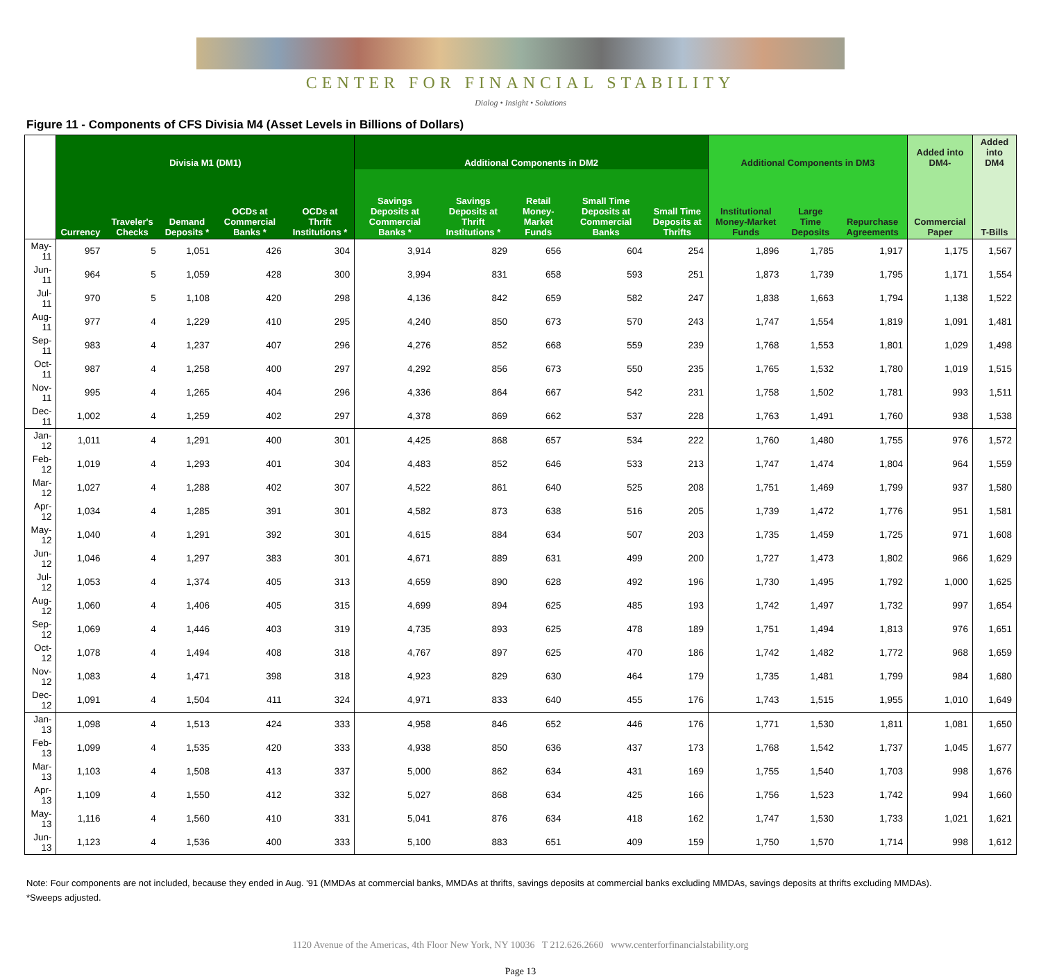CENTER FOR FINANCIAL STABILITY
Dialog • Insight • Solutions
Figure 11 - Components of CFS Divisia M4 (Asset Levels in Billions of Dollars)
| | Divisia M1 (DM1) | | | | | Additional Components in DM2 | | | | | Additional Components in DM3 | | | Added into DM4- | Added into DM4 |
| --- | --- | --- | --- | --- | --- | --- | --- | --- | --- | --- | --- | --- | --- | --- | --- |
| | Currency | Traveler's Checks | Demand Deposits * | OCDs at Commercial Banks * | OCDs at Thrift Institutions * | Savings Deposits at Commercial Banks * | Savings Deposits at Thrift Institutions * | Retail Money-Market Funds | Small Time Deposits at Commercial Banks | Small Time Deposits at Thrifts | Institutional Money-Market Funds | Large Time Deposits | Repurchase Agreements | Commercial Paper | T-Bills |
| May-11 | 957 | 5 | 1,051 | 426 | 304 | 3,914 | 829 | 656 | 604 | 254 | 1,896 | 1,785 | 1,917 | 1,175 | 1,567 |
| Jun-11 | 964 | 5 | 1,059 | 428 | 300 | 3,994 | 831 | 658 | 593 | 251 | 1,873 | 1,739 | 1,795 | 1,171 | 1,554 |
| Jul-11 | 970 | 5 | 1,108 | 420 | 298 | 4,136 | 842 | 659 | 582 | 247 | 1,838 | 1,663 | 1,794 | 1,138 | 1,522 |
| Aug-11 | 977 | 4 | 1,229 | 410 | 295 | 4,240 | 850 | 673 | 570 | 243 | 1,747 | 1,554 | 1,819 | 1,091 | 1,481 |
| Sep-11 | 983 | 4 | 1,237 | 407 | 296 | 4,276 | 852 | 668 | 559 | 239 | 1,768 | 1,553 | 1,801 | 1,029 | 1,498 |
| Oct-11 | 987 | 4 | 1,258 | 400 | 297 | 4,292 | 856 | 673 | 550 | 235 | 1,765 | 1,532 | 1,780 | 1,019 | 1,515 |
| Nov-11 | 995 | 4 | 1,265 | 404 | 296 | 4,336 | 864 | 667 | 542 | 231 | 1,758 | 1,502 | 1,781 | 993 | 1,511 |
| Dec-11 | 1,002 | 4 | 1,259 | 402 | 297 | 4,378 | 869 | 662 | 537 | 228 | 1,763 | 1,491 | 1,760 | 938 | 1,538 |
| Jan-12 | 1,011 | 4 | 1,291 | 400 | 301 | 4,425 | 868 | 657 | 534 | 222 | 1,760 | 1,480 | 1,755 | 976 | 1,572 |
| Feb-12 | 1,019 | 4 | 1,293 | 401 | 304 | 4,483 | 852 | 646 | 533 | 213 | 1,747 | 1,474 | 1,804 | 964 | 1,559 |
| Mar-12 | 1,027 | 4 | 1,288 | 402 | 307 | 4,522 | 861 | 640 | 525 | 208 | 1,751 | 1,469 | 1,799 | 937 | 1,580 |
| Apr-12 | 1,034 | 4 | 1,285 | 391 | 301 | 4,582 | 873 | 638 | 516 | 205 | 1,739 | 1,472 | 1,776 | 951 | 1,581 |
| May-12 | 1,040 | 4 | 1,291 | 392 | 301 | 4,615 | 884 | 634 | 507 | 203 | 1,735 | 1,459 | 1,725 | 971 | 1,608 |
| Jun-12 | 1,046 | 4 | 1,297 | 383 | 301 | 4,671 | 889 | 631 | 499 | 200 | 1,727 | 1,473 | 1,802 | 966 | 1,629 |
| Jul-12 | 1,053 | 4 | 1,374 | 405 | 313 | 4,659 | 890 | 628 | 492 | 196 | 1,730 | 1,495 | 1,792 | 1,000 | 1,625 |
| Aug-12 | 1,060 | 4 | 1,406 | 405 | 315 | 4,699 | 894 | 625 | 485 | 193 | 1,742 | 1,497 | 1,732 | 997 | 1,654 |
| Sep-12 | 1,069 | 4 | 1,446 | 403 | 319 | 4,735 | 893 | 625 | 478 | 189 | 1,751 | 1,494 | 1,813 | 976 | 1,651 |
| Oct-12 | 1,078 | 4 | 1,494 | 408 | 318 | 4,767 | 897 | 625 | 470 | 186 | 1,742 | 1,482 | 1,772 | 968 | 1,659 |
| Nov-12 | 1,083 | 4 | 1,471 | 398 | 318 | 4,923 | 829 | 630 | 464 | 179 | 1,735 | 1,481 | 1,799 | 984 | 1,680 |
| Dec-12 | 1,091 | 4 | 1,504 | 411 | 324 | 4,971 | 833 | 640 | 455 | 176 | 1,743 | 1,515 | 1,955 | 1,010 | 1,649 |
| Jan-13 | 1,098 | 4 | 1,513 | 424 | 333 | 4,958 | 846 | 652 | 446 | 176 | 1,771 | 1,530 | 1,811 | 1,081 | 1,650 |
| Feb-13 | 1,099 | 4 | 1,535 | 420 | 333 | 4,938 | 850 | 636 | 437 | 173 | 1,768 | 1,542 | 1,737 | 1,045 | 1,677 |
| Mar-13 | 1,103 | 4 | 1,508 | 413 | 337 | 5,000 | 862 | 634 | 431 | 169 | 1,755 | 1,540 | 1,703 | 998 | 1,676 |
| Apr-13 | 1,109 | 4 | 1,550 | 412 | 332 | 5,027 | 868 | 634 | 425 | 166 | 1,756 | 1,523 | 1,742 | 994 | 1,660 |
| May-13 | 1,116 | 4 | 1,560 | 410 | 331 | 5,041 | 876 | 634 | 418 | 162 | 1,747 | 1,530 | 1,733 | 1,021 | 1,621 |
| Jun-13 | 1,123 | 4 | 1,536 | 400 | 333 | 5,100 | 883 | 651 | 409 | 159 | 1,750 | 1,570 | 1,714 | 998 | 1,612 |
Note: Four components are not included, because they ended in Aug. '91 (MMDAs at commercial banks, MMDAs at thrifts, savings deposits at commercial banks excluding MMDAs, savings deposits at thrifts excluding MMDAs).
*Sweeps adjusted.
1120 Avenue of the Americas, 4th Floor New York, NY 10036 T 212.626.2660 www.centerforfinancialstability.org
Page 13